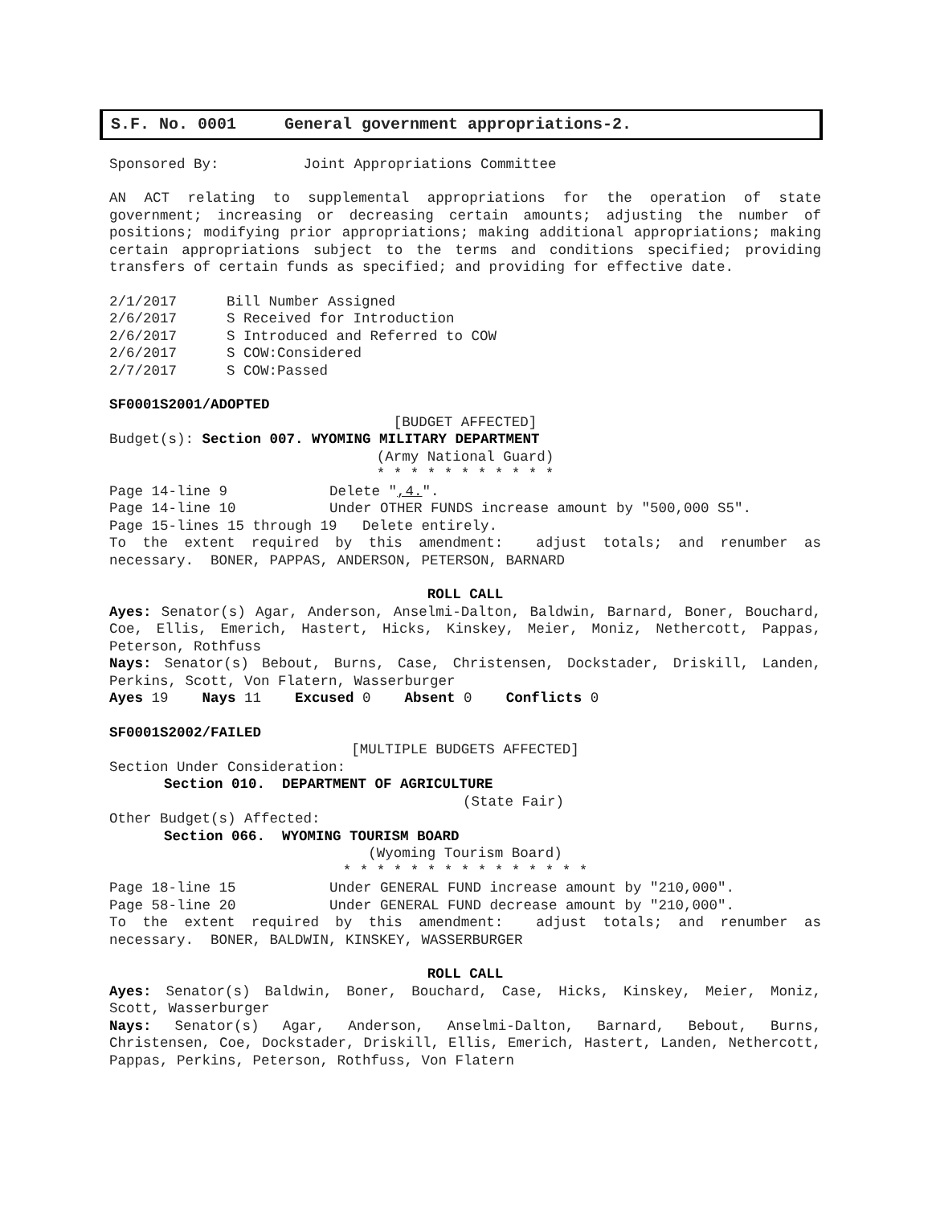S.F. No. 0001 General government appropriations-2.
Sponsored By: Joint Appropriations Committee
AN ACT relating to supplemental appropriations for the operation of state government; increasing or decreasing certain amounts; adjusting the number of positions; modifying prior appropriations; making additional appropriations; making certain appropriations subject to the terms and conditions specified; providing transfers of certain funds as specified; and providing for effective date.
2/1/2017 Bill Number Assigned
2/6/2017 S Received for Introduction
2/6/2017 S Introduced and Referred to COW
2/6/2017 S COW:Considered
2/7/2017 S COW:Passed
SF0001S2001/ADOPTED
[BUDGET AFFECTED]
Budget(s): Section 007. WYOMING MILITARY DEPARTMENT
(Army National Guard)
* * * * * * * * * * *
Page 14-line 9 Delete ",4.".
Page 14-line 10 Under OTHER FUNDS increase amount by "500,000 S5".
Page 15-lines 15 through 19 Delete entirely.
To the extent required by this amendment: adjust totals; and renumber as necessary. BONER, PAPPAS, ANDERSON, PETERSON, BARNARD
ROLL CALL
Ayes: Senator(s) Agar, Anderson, Anselmi-Dalton, Baldwin, Barnard, Boner, Bouchard, Coe, Ellis, Emerich, Hastert, Hicks, Kinskey, Meier, Moniz, Nethercott, Pappas, Peterson, Rothfuss
Nays: Senator(s) Bebout, Burns, Case, Christensen, Dockstader, Driskill, Landen, Perkins, Scott, Von Flatern, Wasserburger
Ayes 19 Nays 11 Excused 0 Absent 0 Conflicts 0
SF0001S2002/FAILED
[MULTIPLE BUDGETS AFFECTED]
Section Under Consideration:
Section 010. DEPARTMENT OF AGRICULTURE
(State Fair)
Other Budget(s) Affected:
Section 066. WYOMING TOURISM BOARD
(Wyoming Tourism Board)
* * * * * * * * * * * * * * *
Page 18-line 15 Under GENERAL FUND increase amount by "210,000".
Page 58-line 20 Under GENERAL FUND decrease amount by "210,000".
To the extent required by this amendment: adjust totals; and renumber as necessary. BONER, BALDWIN, KINSKEY, WASSERBURGER
ROLL CALL
Ayes: Senator(s) Baldwin, Boner, Bouchard, Case, Hicks, Kinskey, Meier, Moniz, Scott, Wasserburger
Nays: Senator(s) Agar, Anderson, Anselmi-Dalton, Barnard, Bebout, Burns, Christensen, Coe, Dockstader, Driskill, Ellis, Emerich, Hastert, Landen, Nethercott, Pappas, Perkins, Peterson, Rothfuss, Von Flatern